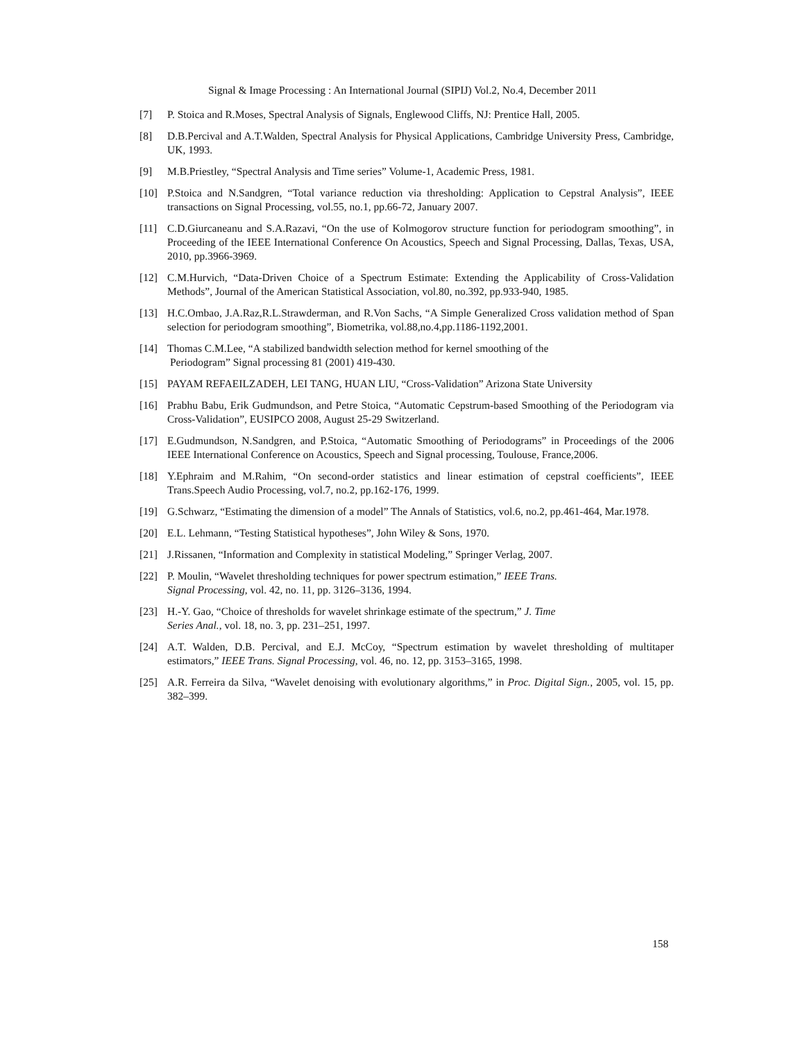Signal & Image Processing : An International Journal (SIPIJ) Vol.2, No.4, December 2011
[7] P. Stoica and R.Moses, Spectral Analysis of Signals, Englewood Cliffs, NJ: Prentice Hall, 2005.
[8] D.B.Percival and A.T.Walden, Spectral Analysis for Physical Applications, Cambridge University Press, Cambridge, UK, 1993.
[9] M.B.Priestley, “Spectral Analysis and Time series” Volume-1, Academic Press, 1981.
[10] P.Stoica and N.Sandgren, “Total variance reduction via thresholding: Application to Cepstral Analysis”, IEEE transactions on Signal Processing, vol.55, no.1, pp.66-72, January 2007.
[11] C.D.Giurcaneanu and S.A.Razavi, “On the use of Kolmogorov structure function for periodogram smoothing”, in Proceeding of the IEEE International Conference On Acoustics, Speech and Signal Processing, Dallas, Texas, USA, 2010, pp.3966-3969.
[12] C.M.Hurvich, “Data-Driven Choice of a Spectrum Estimate: Extending the Applicability of Cross-Validation Methods”, Journal of the American Statistical Association, vol.80, no.392, pp.933-940, 1985.
[13] H.C.Ombao, J.A.Raz,R.L.Strawderman, and R.Von Sachs, “A Simple Generalized Cross validation method of Span selection for periodogram smoothing”, Biometrika, vol.88,no.4,pp.1186-1192,2001.
[14] Thomas C.M.Lee, “A stabilized bandwidth selection method for kernel smoothing of the
Periodogram” Signal processing 81 (2001) 419-430.
[15] PAYAM REFAEILZADEH, LEI TANG, HUAN LIU, “Cross-Validation” Arizona State University
[16] Prabhu Babu, Erik Gudmundson, and Petre Stoica, “Automatic Cepstrum-based Smoothing of the Periodogram via Cross-Validation”, EUSIPCO 2008, August 25-29 Switzerland.
[17] E.Gudmundson, N.Sandgren, and P.Stoica, “Automatic Smoothing of Periodograms” in Proceedings of the 2006 IEEE International Conference on Acoustics, Speech and Signal processing, Toulouse, France,2006.
[18] Y.Ephraim and M.Rahim, “On second-order statistics and linear estimation of cepstral coefficients”, IEEE Trans.Speech Audio Processing, vol.7, no.2, pp.162-176, 1999.
[19] G.Schwarz, “Estimating the dimension of a model” The Annals of Statistics, vol.6, no.2, pp.461-464, Mar.1978.
[20] E.L. Lehmann, “Testing Statistical hypotheses”, John Wiley & Sons, 1970.
[21] J.Rissanen, “Information and Complexity in statistical Modeling,” Springer Verlag, 2007.
[22] P. Moulin, “Wavelet thresholding techniques for power spectrum estimation,” IEEE Trans.
Signal Processing, vol. 42, no. 11, pp. 3126–3136, 1994.
[23] H.-Y. Gao, “Choice of thresholds for wavelet shrinkage estimate of the spectrum,” J. Time
Series Anal., vol. 18, no. 3, pp. 231–251, 1997.
[24] A.T. Walden, D.B. Percival, and E.J. McCoy, “Spectrum estimation by wavelet thresholding of multitaper estimators,” IEEE Trans. Signal Processing, vol. 46, no. 12, pp. 3153–3165, 1998.
[25] A.R. Ferreira da Silva, “Wavelet denoising with evolutionary algorithms,” in Proc. Digital Sign., 2005, vol. 15, pp. 382–399.
158